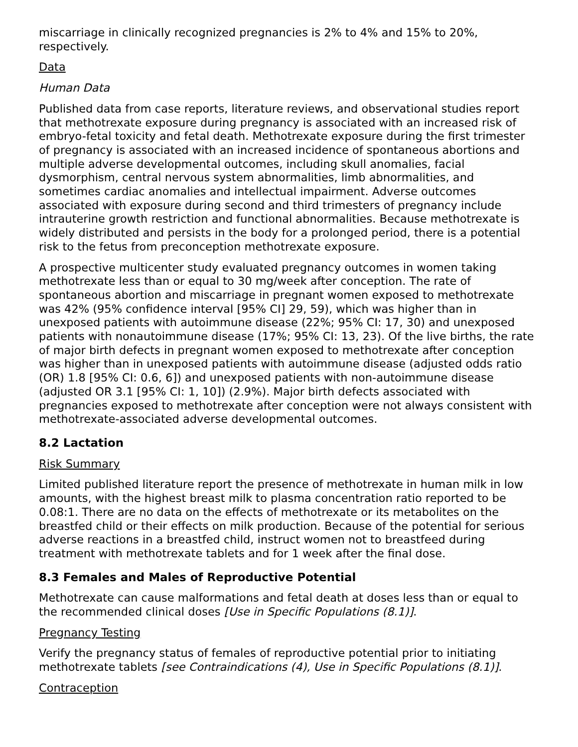miscarriage in clinically recognized pregnancies is 2% to 4% and 15% to 20%, respectively.
Data
Human Data
Published data from case reports, literature reviews, and observational studies report that methotrexate exposure during pregnancy is associated with an increased risk of embryo-fetal toxicity and fetal death. Methotrexate exposure during the first trimester of pregnancy is associated with an increased incidence of spontaneous abortions and multiple adverse developmental outcomes, including skull anomalies, facial dysmorphism, central nervous system abnormalities, limb abnormalities, and sometimes cardiac anomalies and intellectual impairment. Adverse outcomes associated with exposure during second and third trimesters of pregnancy include intrauterine growth restriction and functional abnormalities. Because methotrexate is widely distributed and persists in the body for a prolonged period, there is a potential risk to the fetus from preconception methotrexate exposure.
A prospective multicenter study evaluated pregnancy outcomes in women taking methotrexate less than or equal to 30 mg/week after conception. The rate of spontaneous abortion and miscarriage in pregnant women exposed to methotrexate was 42% (95% confidence interval [95% CI] 29, 59), which was higher than in unexposed patients with autoimmune disease (22%; 95% CI: 17, 30) and unexposed patients with nonautoimmune disease (17%; 95% CI: 13, 23). Of the live births, the rate of major birth defects in pregnant women exposed to methotrexate after conception was higher than in unexposed patients with autoimmune disease (adjusted odds ratio (OR) 1.8 [95% CI: 0.6, 6]) and unexposed patients with non-autoimmune disease (adjusted OR 3.1 [95% CI: 1, 10]) (2.9%). Major birth defects associated with pregnancies exposed to methotrexate after conception were not always consistent with methotrexate-associated adverse developmental outcomes.
8.2 Lactation
Risk Summary
Limited published literature report the presence of methotrexate in human milk in low amounts, with the highest breast milk to plasma concentration ratio reported to be 0.08:1. There are no data on the effects of methotrexate or its metabolites on the breastfed child or their effects on milk production. Because of the potential for serious adverse reactions in a breastfed child, instruct women not to breastfeed during treatment with methotrexate tablets and for 1 week after the final dose.
8.3 Females and Males of Reproductive Potential
Methotrexate can cause malformations and fetal death at doses less than or equal to the recommended clinical doses [Use in Specific Populations (8.1)].
Pregnancy Testing
Verify the pregnancy status of females of reproductive potential prior to initiating methotrexate tablets [see Contraindications (4), Use in Specific Populations (8.1)].
Contraception